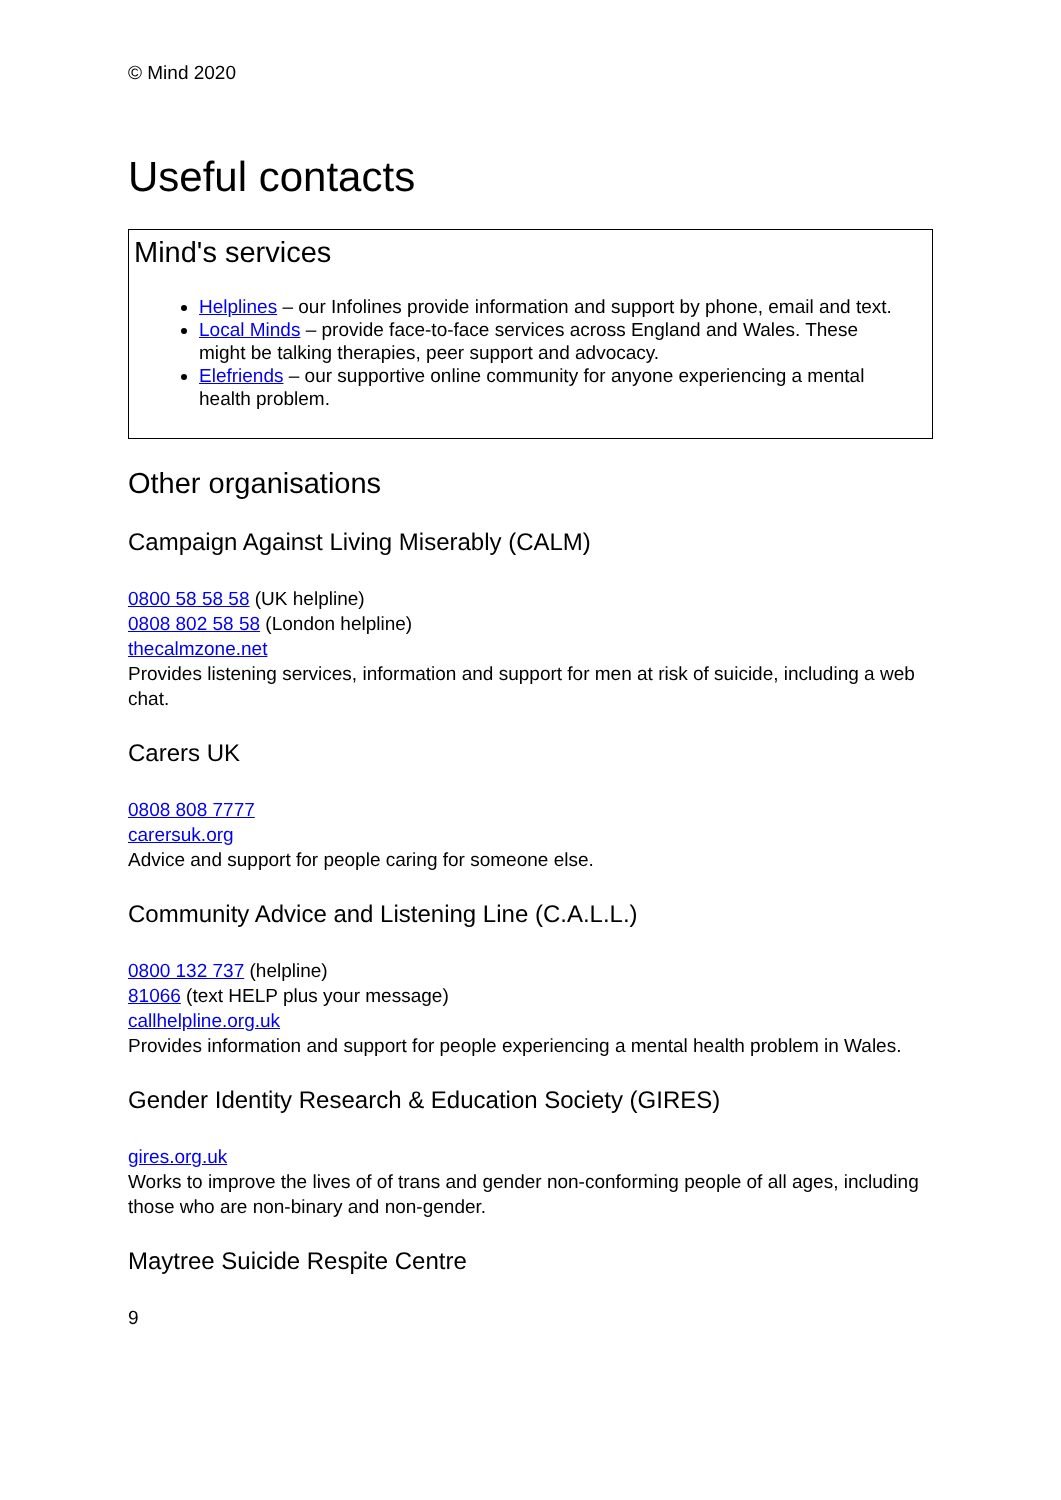© Mind 2020
Useful contacts
Mind's services
Helplines – our Infolines provide information and support by phone, email and text.
Local Minds – provide face-to-face services across England and Wales. These might be talking therapies, peer support and advocacy.
Elefriends – our supportive online community for anyone experiencing a mental health problem.
Other organisations
Campaign Against Living Miserably (CALM)
0800 58 58 58 (UK helpline)
0808 802 58 58 (London helpline)
thecalmzone.net
Provides listening services, information and support for men at risk of suicide, including a web chat.
Carers UK
0808 808 7777
carersuk.org
Advice and support for people caring for someone else.
Community Advice and Listening Line (C.A.L.L.)
0800 132 737 (helpline)
81066 (text HELP plus your message)
callhelpline.org.uk
Provides information and support for people experiencing a mental health problem in Wales.
Gender Identity Research & Education Society (GIRES)
gires.org.uk
Works to improve the lives of of trans and gender non-conforming people of all ages, including those who are non-binary and non-gender.
Maytree Suicide Respite Centre
9